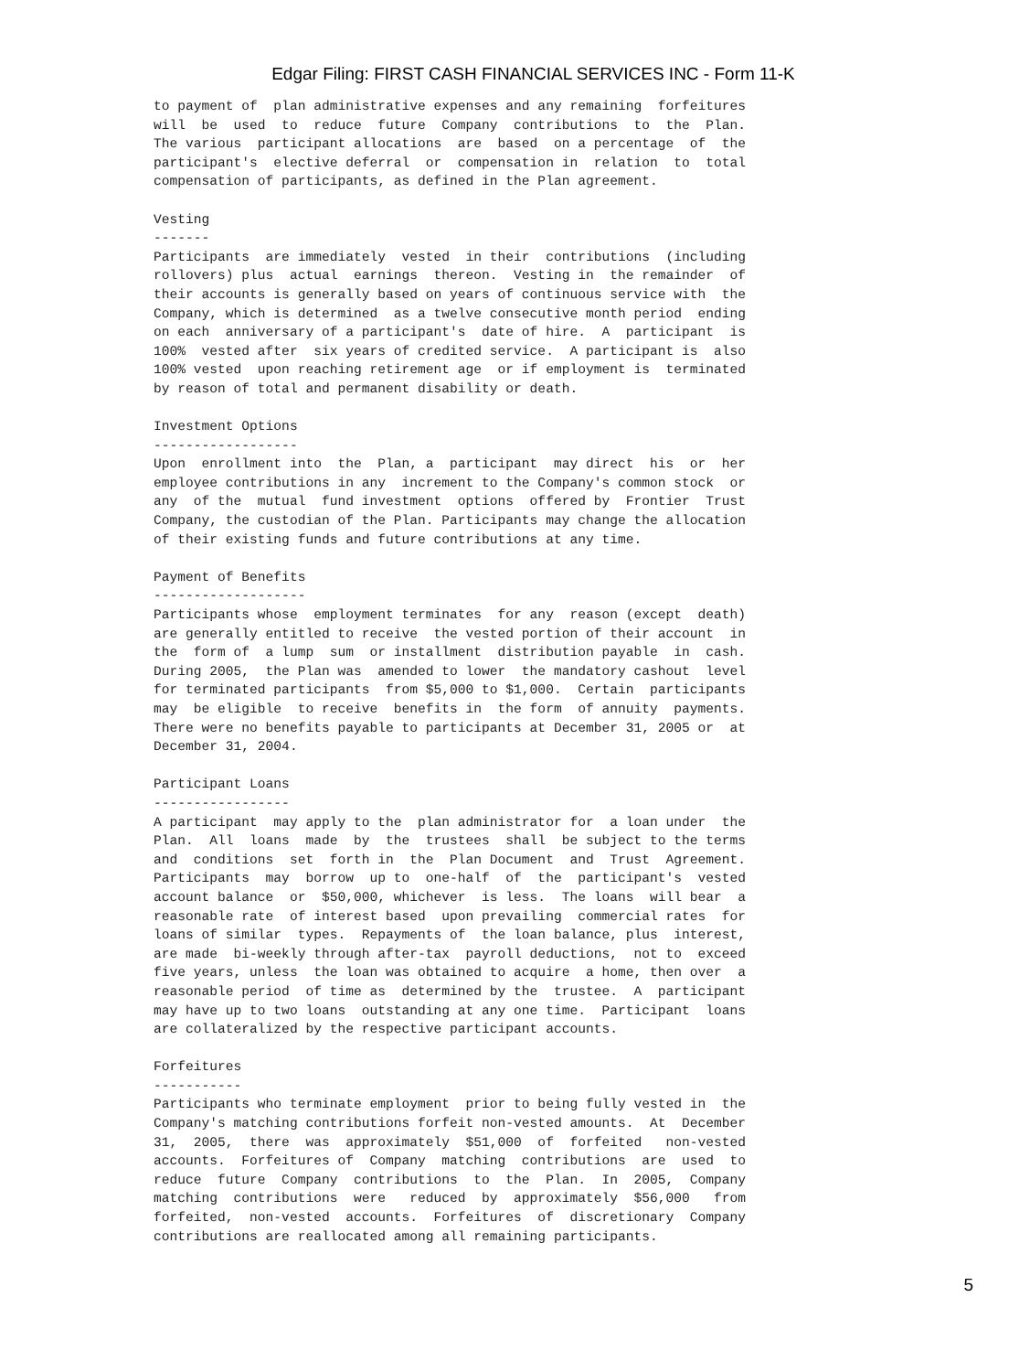Edgar Filing: FIRST CASH FINANCIAL SERVICES INC - Form 11-K
to payment of  plan administrative expenses and any remaining  forfeitures
will  be  used  to  reduce  future  Company  contributions  to  the  Plan.
The various  participant allocations  are  based  on a percentage  of  the
participant's  elective deferral  or  compensation in  relation  to  total
compensation of participants, as defined in the Plan agreement.

Vesting
-------
Participants  are immediately  vested  in their  contributions  (including
rollovers) plus  actual  earnings  thereon.  Vesting in  the remainder  of
their accounts is generally based on years of continuous service with  the
Company, which is determined  as a twelve consecutive month period  ending
on each  anniversary of a participant's  date of hire.  A  participant  is
100%  vested after  six years of credited service.  A participant is  also
100% vested  upon reaching retirement age  or if employment is  terminated
by reason of total and permanent disability or death.

Investment Options
------------------
Upon  enrollment into  the  Plan, a  participant  may direct  his  or  her
employee contributions in any  increment to the Company's common stock  or
any  of the  mutual  fund investment  options  offered by  Frontier  Trust
Company, the custodian of the Plan. Participants may change the allocation
of their existing funds and future contributions at any time.

Payment of Benefits
-------------------
Participants whose  employment terminates  for any  reason (except  death)
are generally entitled to receive  the vested portion of their account  in
the  form of  a lump  sum  or installment  distribution payable  in  cash.
During 2005,  the Plan was  amended to lower  the mandatory cashout  level
for terminated participants  from $5,000 to $1,000.  Certain  participants
may  be eligible  to receive  benefits in  the form  of annuity  payments.
There were no benefits payable to participants at December 31, 2005 or  at
December 31, 2004.

Participant Loans
-----------------
A participant  may apply to the  plan administrator for  a loan under  the
Plan.  All  loans  made  by  the  trustees  shall  be subject to the terms
and  conditions  set  forth in  the  Plan Document  and  Trust  Agreement.
Participants  may  borrow  up to  one-half  of  the  participant's  vested
account balance  or  $50,000, whichever  is less.  The loans  will bear  a
reasonable rate  of interest based  upon prevailing  commercial rates  for
loans of similar  types.  Repayments of  the loan balance, plus  interest,
are made  bi-weekly through after-tax  payroll deductions,  not to  exceed
five years, unless  the loan was obtained to acquire  a home, then over  a
reasonable period  of time as  determined by the  trustee.  A  participant
may have up to two loans  outstanding at any one time.  Participant  loans
are collateralized by the respective participant accounts.

Forfeitures
-----------
Participants who terminate employment  prior to being fully vested in  the
Company's matching contributions forfeit non-vested amounts.  At  December
31,  2005,  there  was  approximately  $51,000  of  forfeited   non-vested
accounts.  Forfeitures of  Company  matching  contributions  are  used  to
reduce  future  Company  contributions  to  the  Plan.  In  2005,  Company
matching  contributions  were   reduced  by  approximately  $56,000   from
forfeited,  non-vested  accounts.  Forfeitures  of  discretionary  Company
contributions are reallocated among all remaining participants.
5